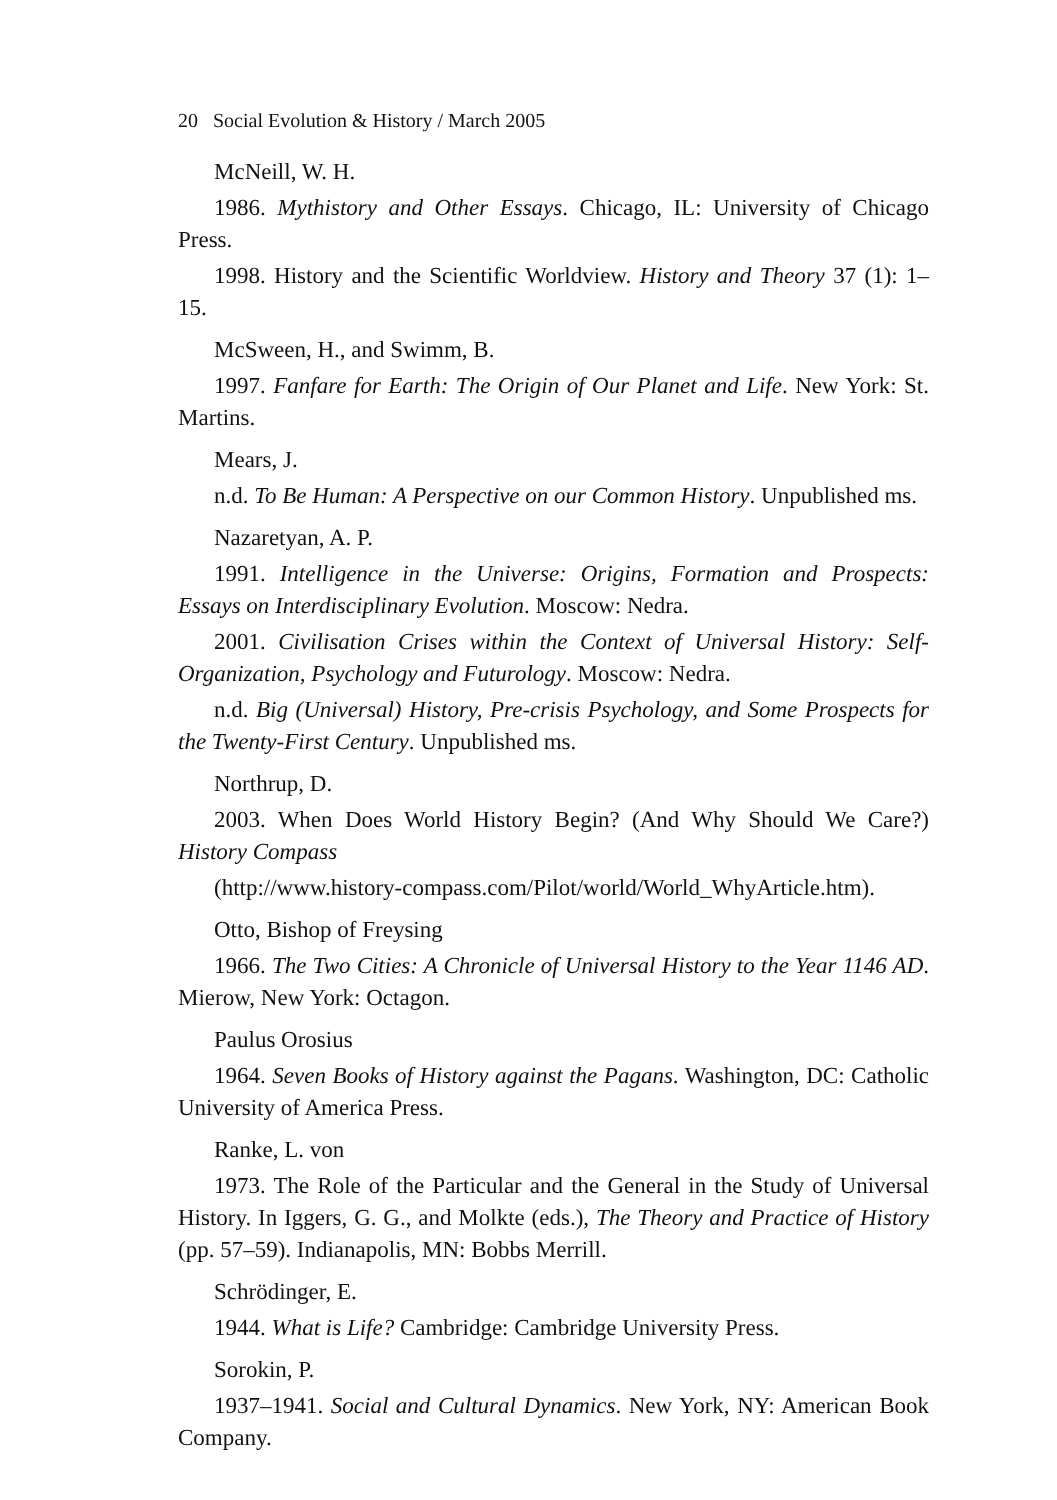20 Social Evolution & History / March 2005
McNeill, W. H.
1986. Mythistory and Other Essays. Chicago, IL: University of Chicago Press.
1998. History and the Scientific Worldview. History and Theory 37 (1): 1–15.
McSween, H., and Swimm, B.
1997. Fanfare for Earth: The Origin of Our Planet and Life. New York: St. Martins.
Mears, J.
n.d. To Be Human: A Perspective on our Common History. Unpublished ms.
Nazaretyan, A. P.
1991. Intelligence in the Universe: Origins, Formation and Prospects: Essays on Interdisciplinary Evolution. Moscow: Nedra.
2001. Civilisation Crises within the Context of Universal History: Self-Organization, Psychology and Futurology. Moscow: Nedra.
n.d. Big (Universal) History, Pre-crisis Psychology, and Some Prospects for the Twenty-First Century. Unpublished ms.
Northrup, D.
2003. When Does World History Begin? (And Why Should We Care?) History Compass
(http://www.history-compass.com/Pilot/world/World_WhyArticle.htm).
Otto, Bishop of Freysing
1966. The Two Cities: A Chronicle of Universal History to the Year 1146 AD. Mierow, New York: Octagon.
Paulus Orosius
1964. Seven Books of History against the Pagans. Washington, DC: Catholic University of America Press.
Ranke, L. von
1973. The Role of the Particular and the General in the Study of Universal History. In Iggers, G. G., and Molkte (eds.), The Theory and Practice of History (pp. 57–59). Indianapolis, MN: Bobbs Merrill.
Schrödinger, E.
1944. What is Life? Cambridge: Cambridge University Press.
Sorokin, P.
1937–1941. Social and Cultural Dynamics. New York, NY: American Book Company.